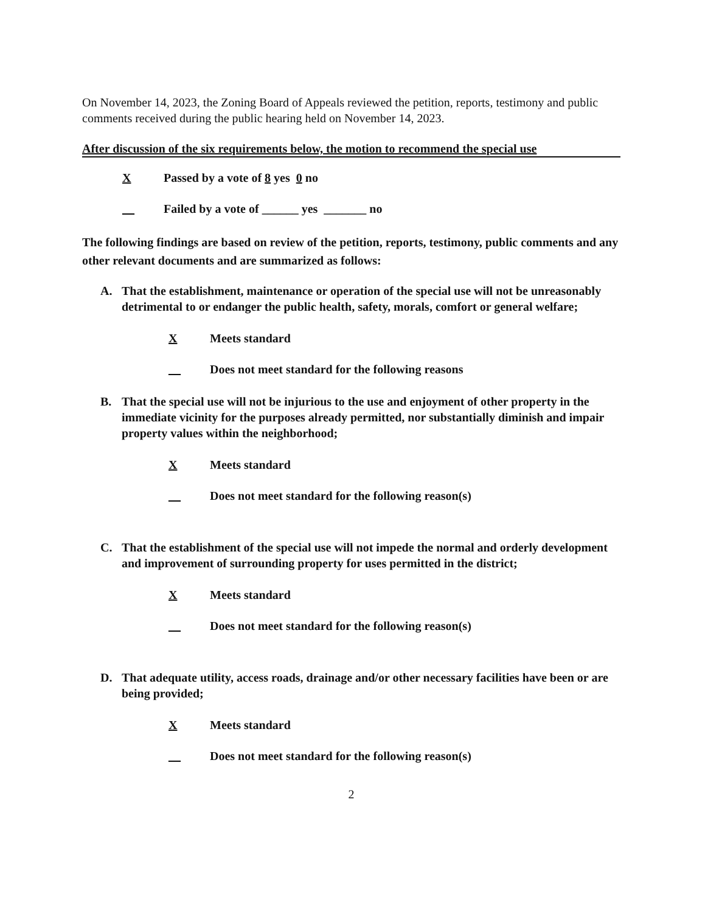On November 14, 2023, the Zoning Board of Appeals reviewed the petition, reports, testimony and public comments received during the public hearing held on November 14, 2023.
After discussion of the six requirements below, the motion to recommend the special use
X Passed by a vote of 8 yes 0 no
__ Failed by a vote of ______ yes _______ no
The following findings are based on review of the petition, reports, testimony, public comments and any other relevant documents and are summarized as follows:
A. That the establishment, maintenance or operation of the special use will not be unreasonably detrimental to or endanger the public health, safety, morals, comfort or general welfare;
X Meets standard
__ Does not meet standard for the following reasons
B. That the special use will not be injurious to the use and enjoyment of other property in the immediate vicinity for the purposes already permitted, nor substantially diminish and impair property values within the neighborhood;
X Meets standard
__ Does not meet standard for the following reason(s)
C. That the establishment of the special use will not impede the normal and orderly development and improvement of surrounding property for uses permitted in the district;
X Meets standard
__ Does not meet standard for the following reason(s)
D. That adequate utility, access roads, drainage and/or other necessary facilities have been or are being provided;
X Meets standard
__ Does not meet standard for the following reason(s)
2